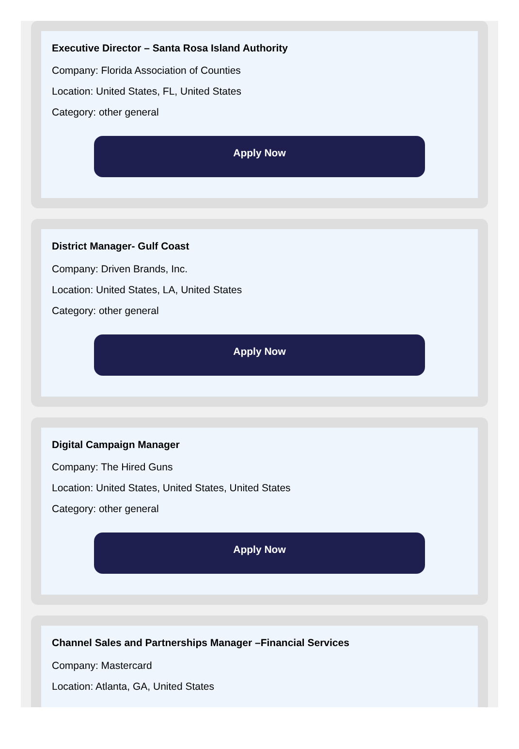Executive Director – Santa Rosa Island Authority
Company: Florida Association of Counties
Location: United States, FL, United States
Category: other general
Apply Now
District Manager- Gulf Coast
Company: Driven Brands, Inc.
Location: United States, LA, United States
Category: other general
Apply Now
Digital Campaign Manager
Company: The Hired Guns
Location: United States, United States, United States
Category: other general
Apply Now
Channel Sales and Partnerships Manager –Financial Services
Company: Mastercard
Location: Atlanta, GA, United States